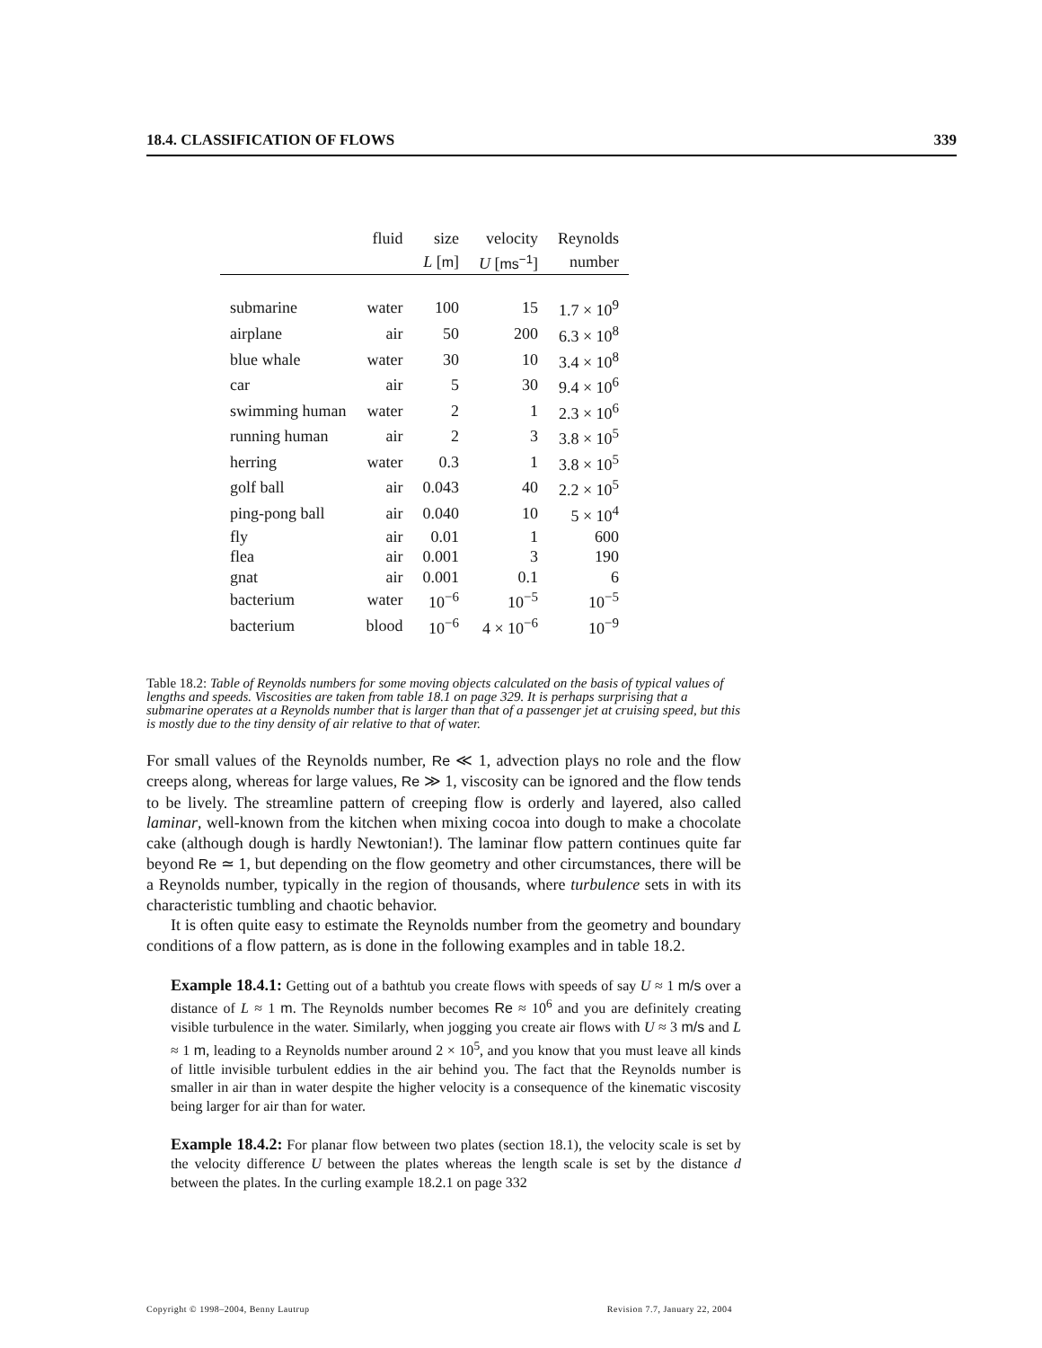18.4. CLASSIFICATION OF FLOWS 339
| | fluid | size | velocity | Reynolds |
| --- | --- | --- | --- | --- |
| | | L [ m ] | U [ ms<sup>−1</sup> ] | number |
| submarine | water | 100 | 15 | 1.7 × 10<sup>9</sup> |
| airplane | air | 50 | 200 | 6.3 × 10<sup>8</sup> |
| blue whale | water | 30 | 10 | 3.4 × 10<sup>8</sup> |
| car | air | 5 | 30 | 9.4 × 10<sup>6</sup> |
| swimming human | water | 2 | 1 | 2.3 × 10<sup>6</sup> |
| running human | air | 2 | 3 | 3.8 × 10<sup>5</sup> |
| herring | water | 0.3 | 1 | 3.8 × 10<sup>5</sup> |
| golf ball | air | 0.043 | 40 | 2.2 × 10<sup>5</sup> |
| ping-pong ball | air | 0.040 | 10 | 5 × 10<sup>4</sup> |
| fly | air | 0.01 | 1 | 600 |
| flea | air | 0.001 | 3 | 190 |
| gnat | air | 0.001 | 0.1 | 6 |
| bacterium | water | 10<sup>−6</sup> | 10<sup>−5</sup> | 10<sup>−5</sup> |
| bacterium | blood | 10<sup>−6</sup> | 4 × 10<sup>−6</sup> | 10<sup>−9</sup> |
Table 18.2: Table of Reynolds numbers for some moving objects calculated on the basis of typical values of lengths and speeds. Viscosities are taken from table 18.1 on page 329. It is perhaps surprising that a submarine operates at a Reynolds number that is larger than that of a passenger jet at cruising speed, but this is mostly due to the tiny density of air relative to that of water.
For small values of the Reynolds number, Re ≪ 1, advection plays no role and the flow creeps along, whereas for large values, Re ≫ 1, viscosity can be ignored and the flow tends to be lively. The streamline pattern of creeping flow is orderly and layered, also called laminar, well-known from the kitchen when mixing cocoa into dough to make a chocolate cake (although dough is hardly Newtonian!). The laminar flow pattern continues quite far beyond Re ≃ 1, but depending on the flow geometry and other circumstances, there will be a Reynolds number, typically in the region of thousands, where turbulence sets in with its characteristic tumbling and chaotic behavior.
It is often quite easy to estimate the Reynolds number from the geometry and boundary conditions of a flow pattern, as is done in the following examples and in table 18.2.
Example 18.4.1: Getting out of a bathtub you create flows with speeds of say U ≈ 1 m/s over a distance of L ≈ 1 m. The Reynolds number becomes Re ≈ 10<sup>6</sup> and you are definitely creating visible turbulence in the water. Similarly, when jogging you create air flows with U ≈ 3 m/s and L ≈ 1 m, leading to a Reynolds number around 2 × 10<sup>5</sup>, and you know that you must leave all kinds of little invisible turbulent eddies in the air behind you. The fact that the Reynolds number is smaller in air than in water despite the higher velocity is a consequence of the kinematic viscosity being larger for air than for water.
Example 18.4.2: For planar flow between two plates (section 18.1), the velocity scale is set by the velocity difference U between the plates whereas the length scale is set by the distance d between the plates. In the curling example 18.2.1 on page 332
Copyright © 1998–2004, Benny Lautrup Revision 7.7, January 22, 2004